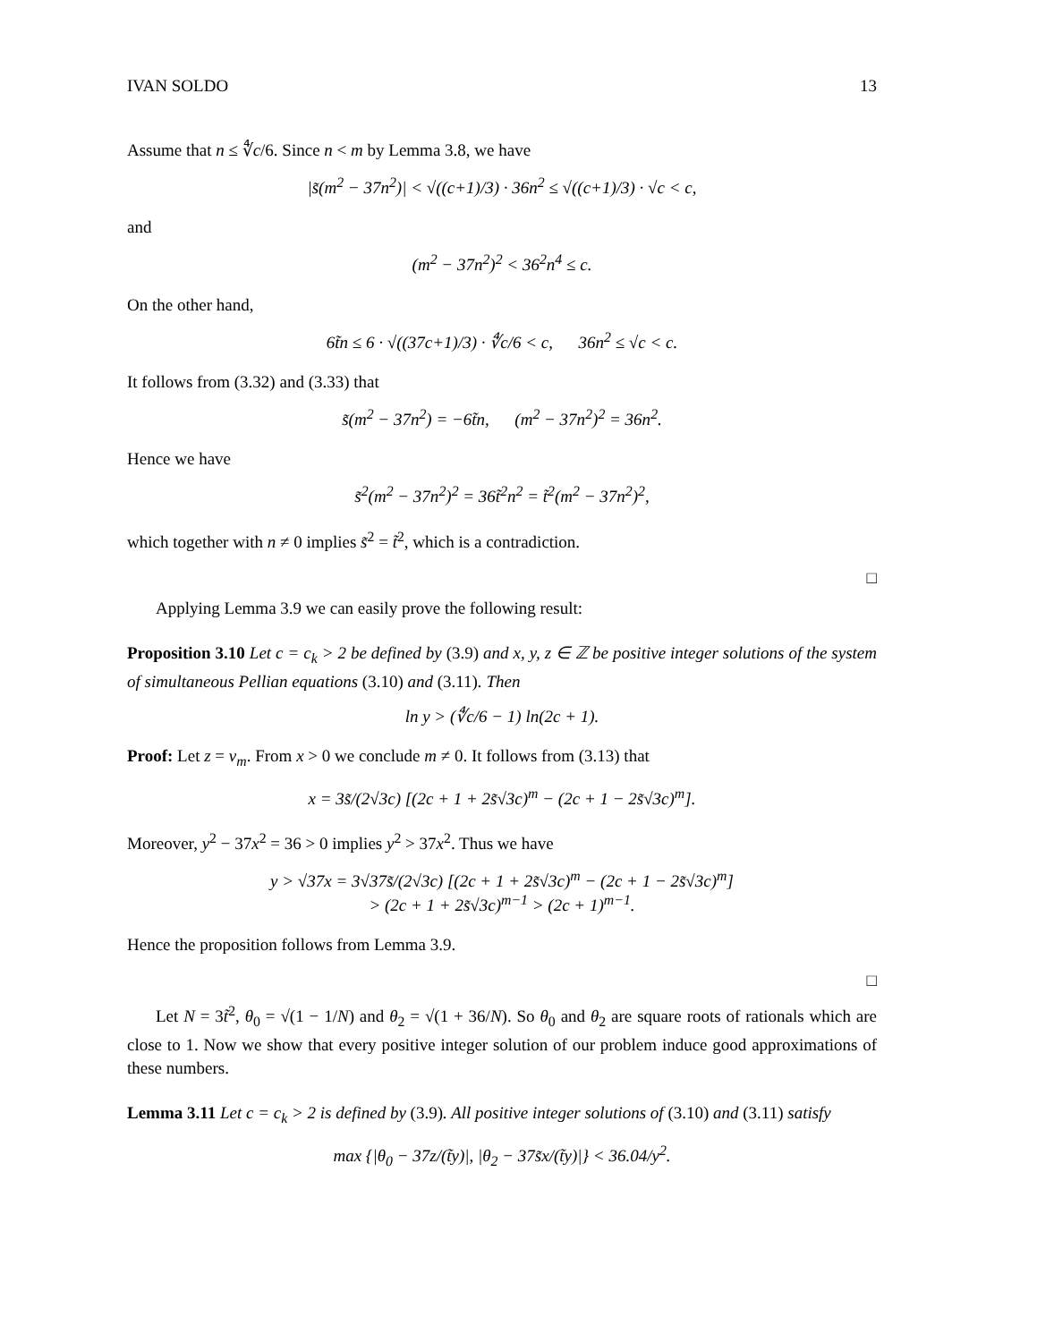IVAN SOLDO 13
Assume that n ≤ ∜c/6. Since n < m by Lemma 3.8, we have
|s̃(m<sup>2</sup> − 37n<sup>2</sup>)| < √((c+1)/3) · 36n<sup>2</sup> ≤ √((c+1)/3) · √c < c,
and
(m<sup>2</sup> − 37n<sup>2</sup>)<sup>2</sup> < 36<sup>2</sup>n<sup>4</sup> ≤ c.
On the other hand,
6t̃n ≤ 6 · √((37c+1)/3) · ∜c/6 < c, 36n<sup>2</sup> ≤ √c < c.
It follows from (3.32) and (3.33) that
s̃(m<sup>2</sup> − 37n<sup>2</sup>) = −6t̃n, (m<sup>2</sup> − 37n<sup>2</sup>)<sup>2</sup> = 36n<sup>2</sup>.
Hence we have
s̃<sup>2</sup>(m<sup>2</sup> − 37n<sup>2</sup>)<sup>2</sup> = 36t̃<sup>2</sup>n<sup>2</sup> = t̃<sup>2</sup>(m<sup>2</sup> − 37n<sup>2</sup>)<sup>2</sup>,
which together with n ≠ 0 implies s̃<sup>2</sup> = t̃<sup>2</sup>, which is a contradiction.
□
Applying Lemma 3.9 we can easily prove the following result:
Proposition 3.10 Let c = c<sub>k</sub> > 2 be defined by (3.9) and x, y, z ∈ ℤ be positive integer solutions of the system of simultaneous Pellian equations (3.10) and (3.11). Then
ln y > (∜c/6 − 1) ln(2c + 1).
Proof: Let z = v<sub>m</sub>. From x > 0 we conclude m ≠ 0. It follows from (3.13) that
x = 3s̃/(2√3c) [(2c + 1 + 2s̃√3c)<sup>m</sup> − (2c + 1 − 2s̃√3c)<sup>m</sup>].
Moreover, y<sup>2</sup> − 37x<sup>2</sup> = 36 > 0 implies y<sup>2</sup> > 37x<sup>2</sup>. Thus we have
y > √37x = 3√37s̃/(2√3c) [(2c + 1 + 2s̃√3c)<sup>m</sup> − (2c + 1 − 2s̃√3c)<sup>m</sup>]
> (2c + 1 + 2s̃√3c)<sup>m−1</sup> > (2c + 1)<sup>m−1</sup>.
Hence the proposition follows from Lemma 3.9.
□
Let N = 3t̃<sup>2</sup>, θ<sub>0</sub> = √(1 − 1/N) and θ<sub>2</sub> = √(1 + 36/N). So θ<sub>0</sub> and θ<sub>2</sub> are square roots of rationals which are close to 1. Now we show that every positive integer solution of our problem induce good approximations of these numbers.
Lemma 3.11 Let c = c<sub>k</sub> > 2 is defined by (3.9). All positive integer solutions of (3.10) and (3.11) satisfy
max {|θ<sub>0</sub> − 37z/(t̃y)|, |θ<sub>2</sub> − 37s̃x/(t̃y)|} < 36.04/y<sup>2</sup>.